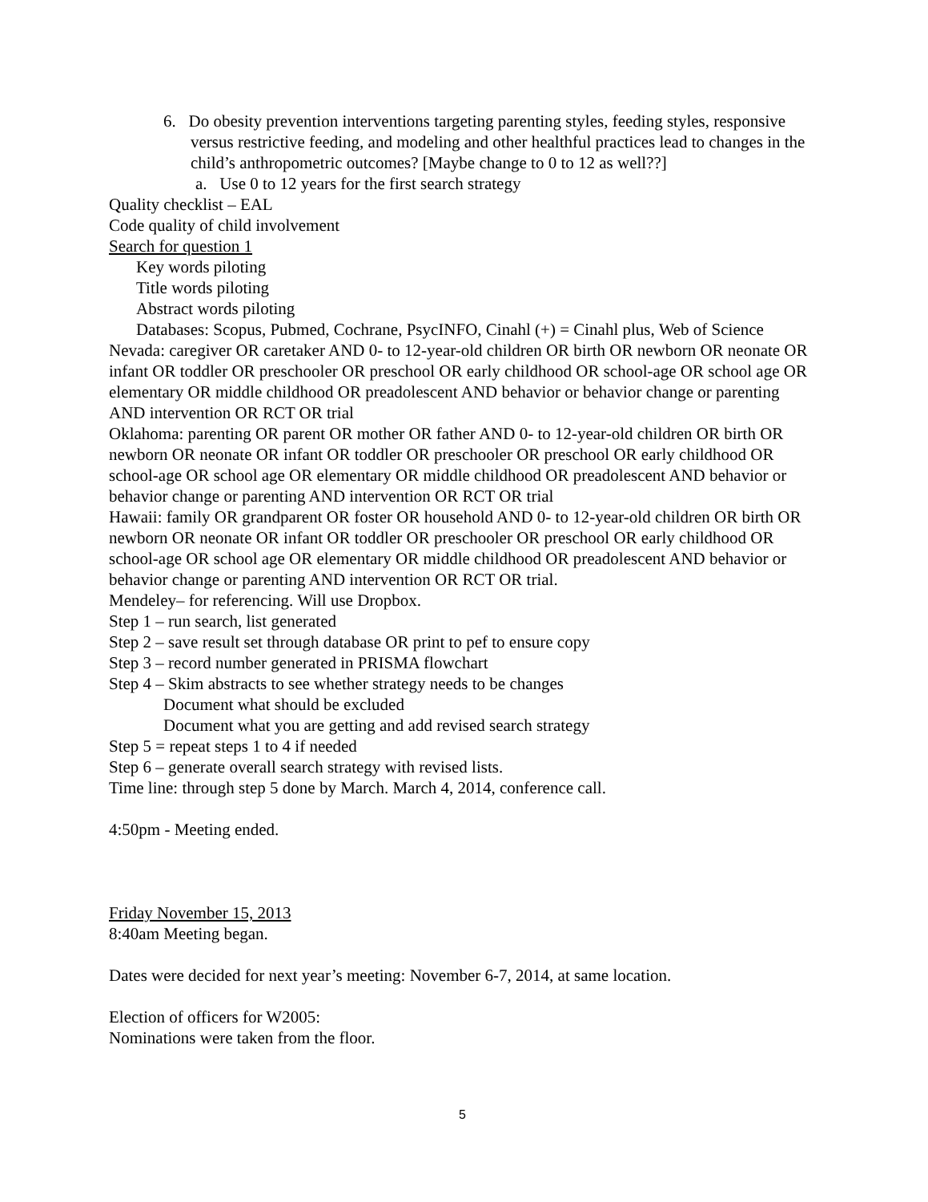6. Do obesity prevention interventions targeting parenting styles, feeding styles, responsive versus restrictive feeding, and modeling and other healthful practices lead to changes in the child’s anthropometric outcomes? [Maybe change to 0 to 12 as well??]
a. Use 0 to 12 years for the first search strategy
Quality checklist – EAL
Code quality of child involvement
Search for question 1
Key words piloting
Title words piloting
Abstract words piloting
Databases: Scopus, Pubmed, Cochrane, PsycINFO, Cinahl (+) = Cinahl plus, Web of Science
Nevada: caregiver OR caretaker AND 0- to 12-year-old children OR birth OR newborn OR neonate OR infant OR toddler OR preschooler OR preschool OR early childhood OR school-age OR school age OR elementary OR middle childhood OR preadolescent AND behavior or behavior change or parenting AND intervention OR RCT OR trial
Oklahoma: parenting OR parent OR mother OR father AND 0- to 12-year-old children OR birth OR newborn OR neonate OR infant OR toddler OR preschooler OR preschool OR early childhood OR school-age OR school age OR elementary OR middle childhood OR preadolescent AND behavior or behavior change or parenting AND intervention OR RCT OR trial
Hawaii: family OR grandparent OR foster OR household AND 0- to 12-year-old children OR birth OR newborn OR neonate OR infant OR toddler OR preschooler OR preschool OR early childhood OR school-age OR school age OR elementary OR middle childhood OR preadolescent AND behavior or behavior change or parenting AND intervention OR RCT OR trial.
Mendeley– for referencing. Will use Dropbox.
Step 1 – run search, list generated
Step 2 – save result set through database OR print to pef to ensure copy
Step 3 – record number generated in PRISMA flowchart
Step 4 – Skim abstracts to see whether strategy needs to be changes
Document what should be excluded
Document what you are getting and add revised search strategy
Step 5 = repeat steps 1 to 4 if needed
Step 6 – generate overall search strategy with revised lists.
Time line: through step 5 done by March. March 4, 2014, conference call.
4:50pm - Meeting ended.
Friday November 15, 2013
8:40am Meeting began.
Dates were decided for next year’s meeting: November 6-7, 2014, at same location.
Election of officers for W2005:
Nominations were taken from the floor.
5